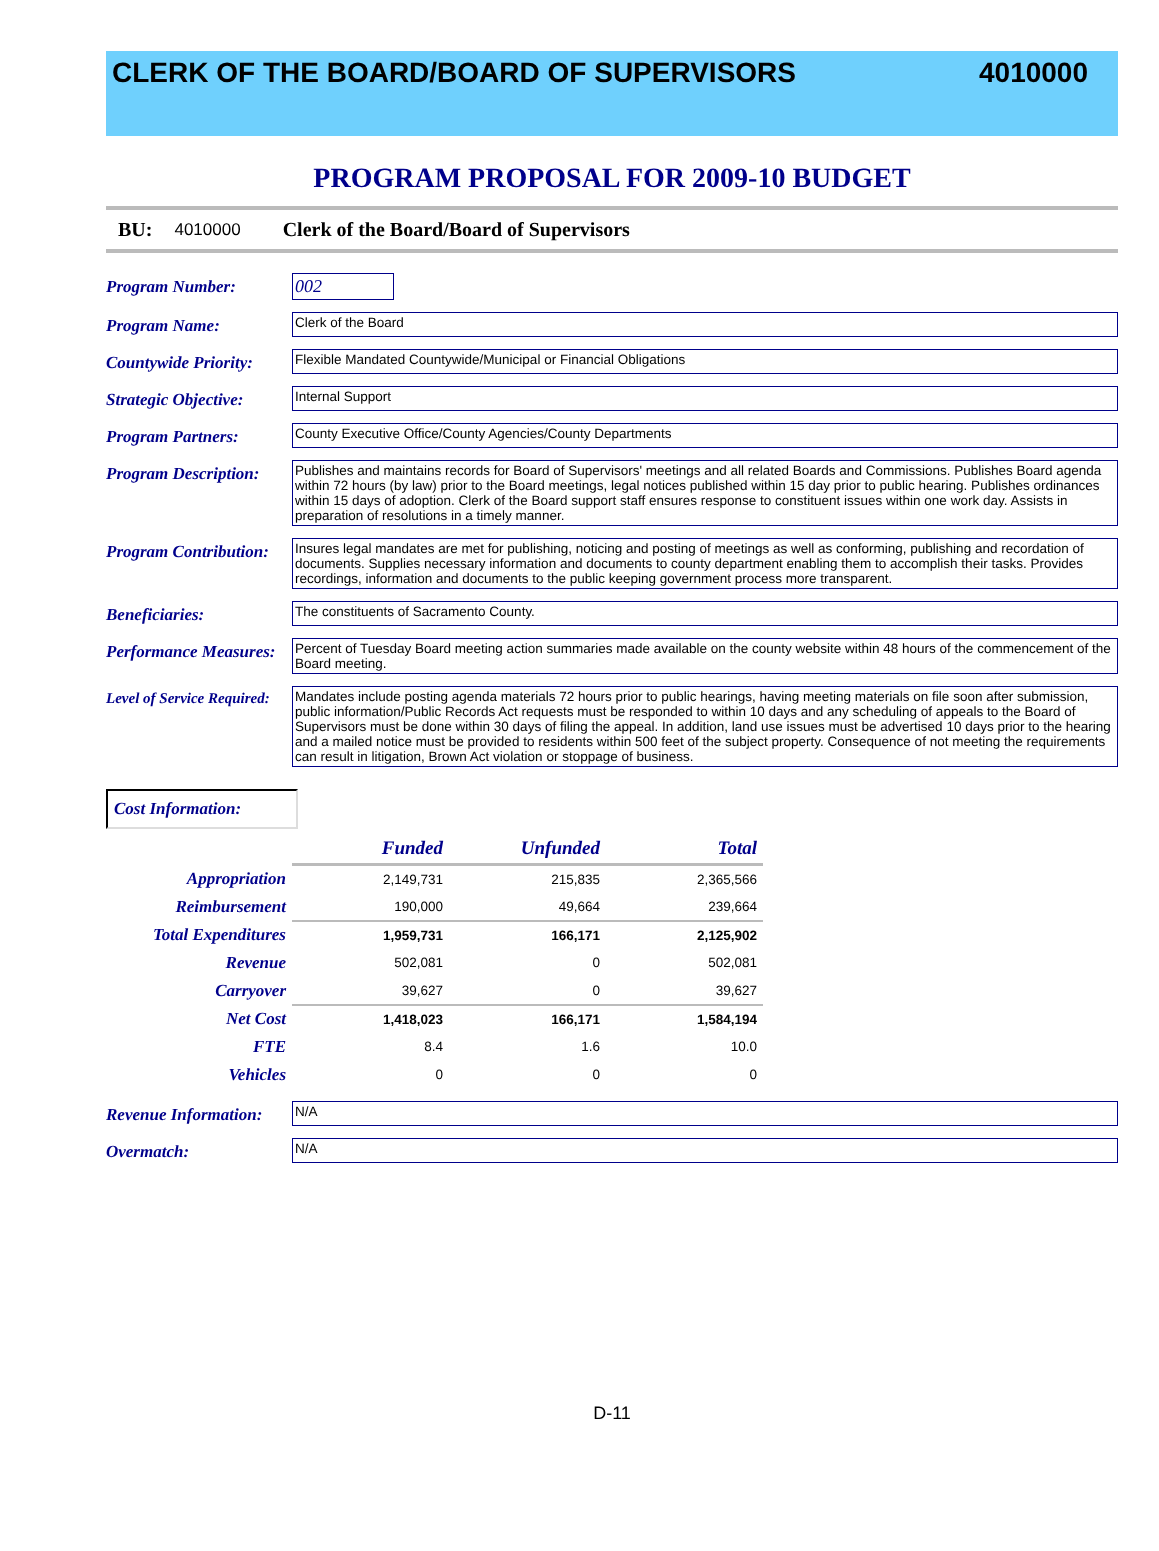CLERK OF THE BOARD/BOARD OF SUPERVISORS
4010000
PROGRAM PROPOSAL FOR 2009-10 BUDGET
BU: 4010000 Clerk of the Board/Board of Supervisors
Program Number: 002
Program Name:
Clerk of the Board
Countywide Priority:
Flexible Mandated Countywide/Municipal or Financial Obligations
Strategic Objective:
Internal Support
Program Partners:
County Executive Office/County Agencies/County Departments
Program Description:
Publishes and maintains records for Board of Supervisors' meetings and all related Boards and Commissions. Publishes Board agenda within 72 hours (by law) prior to the Board meetings, legal notices published within 15 day prior to public hearing. Publishes ordinances within 15 days of adoption. Clerk of the Board support staff ensures response to constituent issues within one work day. Assists in preparation of resolutions in a timely manner.
Program Contribution:
Insures legal mandates are met for publishing, noticing and posting of meetings as well as conforming, publishing and recordation of documents. Supplies necessary information and documents to county department enabling them to accomplish their tasks. Provides recordings, information and documents to the public keeping government process more transparent.
Beneficiaries:
The constituents of Sacramento County.
Performance Measures:
Percent of Tuesday Board meeting action summaries made available on the county website within 48 hours of the commencement of the Board meeting.
Level of Service Required:
Mandates include posting agenda materials 72 hours prior to public hearings, having meeting materials on file soon after submission, public information/Public Records Act requests must be responded to within 10 days and any scheduling of appeals to the Board of Supervisors must be done within 30 days of filing the appeal. In addition, land use issues must be advertised 10 days prior to the hearing and a mailed notice must be provided to residents within 500 feet of the subject property. Consequence of not meeting the requirements can result in litigation, Brown Act violation or stoppage of business.
Cost Information:
| | Funded | Unfunded | Total |
| Appropriation | 2,149,731 | 215,835 | 2,365,566 |
| Reimbursement | 190,000 | 49,664 | 239,664 |
| Total Expenditures | 1,959,731 | 166,171 | 2,125,902 |
| Revenue | 502,081 | 0 | 502,081 |
| Carryover | 39,627 | 0 | 39,627 |
| Net Cost | 1,418,023 | 166,171 | 1,584,194 |
| FTE | 8.4 | 1.6 | 10.0 |
| Vehicles | 0 | 0 | 0 |
Revenue Information:
N/A
Overmatch:
N/A
D-11